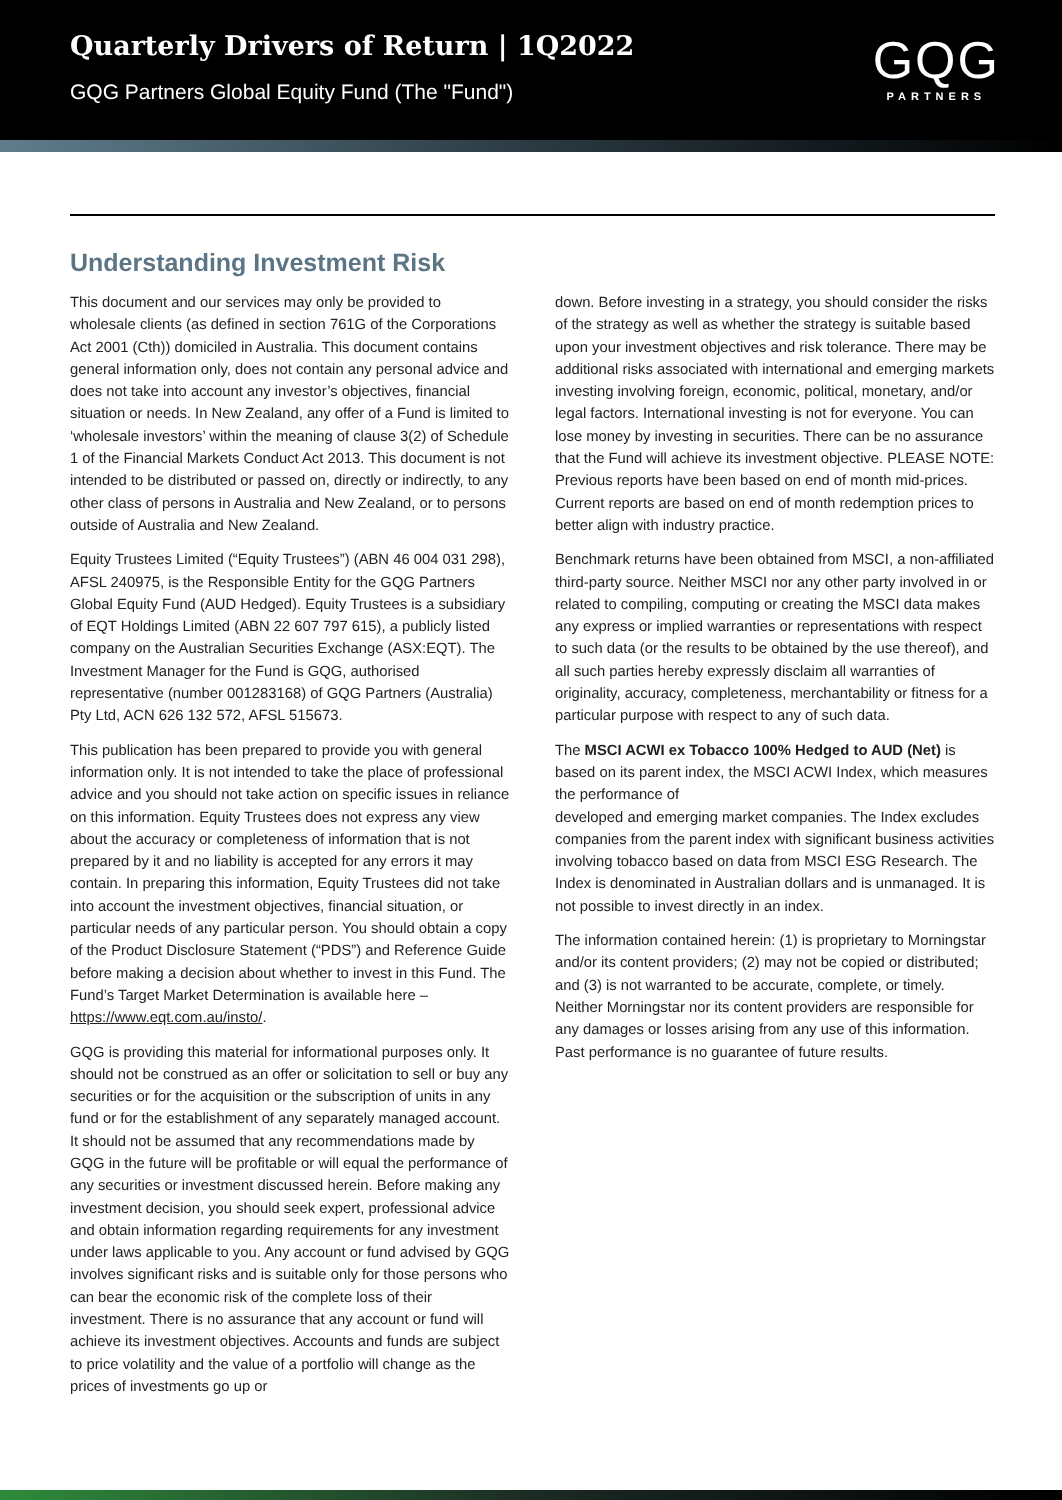Quarterly Drivers of Return | 1Q2022
GQG Partners Global Equity Fund (The "Fund")
GQG
PARTNERS
Understanding Investment Risk
This document and our services may only be provided to wholesale clients (as defined in section 761G of the Corporations Act 2001 (Cth)) domiciled in Australia. This document contains general information only, does not contain any personal advice and does not take into account any investor’s objectives, financial situation or needs. In New Zealand, any offer of a Fund is limited to ‘wholesale investors’ within the meaning of clause 3(2) of Schedule 1 of the Financial Markets Conduct Act 2013. This document is not intended to be distributed or passed on, directly or indirectly, to any other class of persons in Australia and New Zealand, or to persons outside of Australia and New Zealand.
Equity Trustees Limited (“Equity Trustees”) (ABN 46 004 031 298), AFSL 240975, is the Responsible Entity for the GQG Partners Global Equity Fund (AUD Hedged). Equity Trustees is a subsidiary of EQT Holdings Limited (ABN 22 607 797 615), a publicly listed company on the Australian Securities Exchange (ASX:EQT). The Investment Manager for the Fund is GQG, authorised representative (number 001283168) of GQG Partners (Australia) Pty Ltd, ACN 626 132 572, AFSL 515673.
This publication has been prepared to provide you with general information only. It is not intended to take the place of professional advice and you should not take action on specific issues in reliance on this information. Equity Trustees does not express any view about the accuracy or completeness of information that is not prepared by it and no liability is accepted for any errors it may contain. In preparing this information, Equity Trustees did not take into account the investment objectives, financial situation, or particular needs of any particular person. You should obtain a copy of the Product Disclosure Statement (“PDS”) and Reference Guide before making a decision about whether to invest in this Fund. The Fund’s Target Market Determination is available here – https://www.eqt.com.au/insto/.
GQG is providing this material for informational purposes only. It should not be construed as an offer or solicitation to sell or buy any securities or for the acquisition or the subscription of units in any fund or for the establishment of any separately managed account. It should not be assumed that any recommendations made by GQG in the future will be profitable or will equal the performance of any securities or investment discussed herein. Before making any investment decision, you should seek expert, professional advice and obtain information regarding requirements for any investment under laws applicable to you. Any account or fund advised by GQG involves significant risks and is suitable only for those persons who can bear the economic risk of the complete loss of their investment. There is no assurance that any account or fund will achieve its investment objectives. Accounts and funds are subject to price volatility and the value of a portfolio will change as the prices of investments go up or
down. Before investing in a strategy, you should consider the risks of the strategy as well as whether the strategy is suitable based upon your investment objectives and risk tolerance. There may be additional risks associated with international and emerging markets investing involving foreign, economic, political, monetary, and/or legal factors. International investing is not for everyone. You can lose money by investing in securities. There can be no assurance that the Fund will achieve its investment objective. PLEASE NOTE: Previous reports have been based on end of month mid-prices. Current reports are based on end of month redemption prices to better align with industry practice.
Benchmark returns have been obtained from MSCI, a non-affiliated third-party source. Neither MSCI nor any other party involved in or related to compiling, computing or creating the MSCI data makes any express or implied warranties or representations with respect to such data (or the results to be obtained by the use thereof), and all such parties hereby expressly disclaim all warranties of originality, accuracy, completeness, merchantability or fitness for a particular purpose with respect to any of such data.
The MSCI ACWI ex Tobacco 100% Hedged to AUD (Net) is based on its parent index, the MSCI ACWI Index, which measures the performance of
developed and emerging market companies. The Index excludes companies from the parent index with significant business activities involving tobacco based on data from MSCI ESG Research. The Index is denominated in Australian dollars and is unmanaged. It is not possible to invest directly in an index.
The information contained herein: (1) is proprietary to Morningstar and/or its content providers; (2) may not be copied or distributed; and (3) is not warranted to be accurate, complete, or timely. Neither Morningstar nor its content providers are responsible for any damages or losses arising from any use of this information. Past performance is no guarantee of future results.